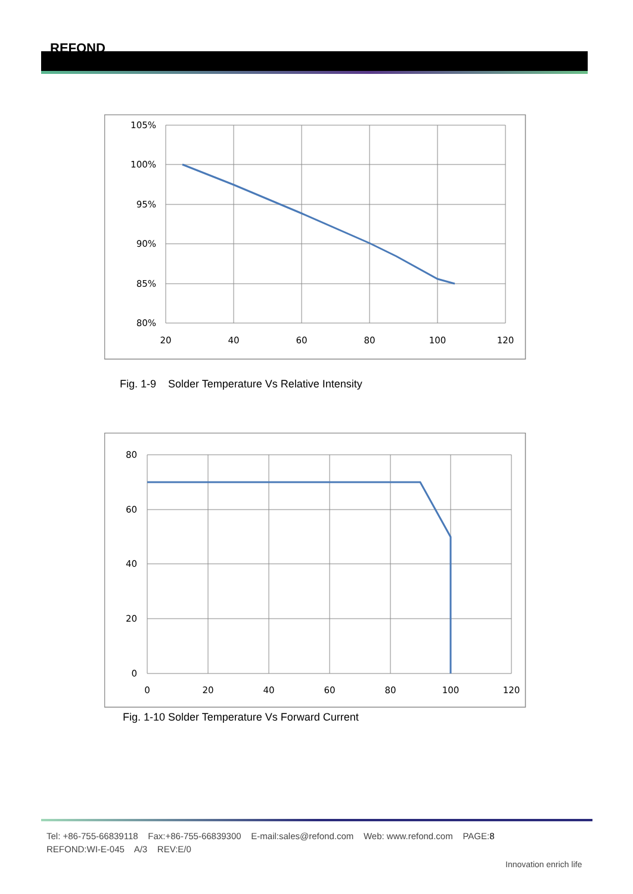REFOND
105%
100%
95%
90%
85%
80%
20
40
60
80
100
120
Fig. 1-9 Solder Temperature Vs Relative Intensity
80
60
40
20
0
0
20
40
60
80
100
120
Fig. 1-10 Solder Temperature Vs Forward Current
Tel: +86-755-66839118 Fax:+86-755-66839300 E-mail:sales@refond.com Web: www.refond.com PAGE:8
REFOND:WI-E-045 A/3 REV:E/0
Innovation enrich life